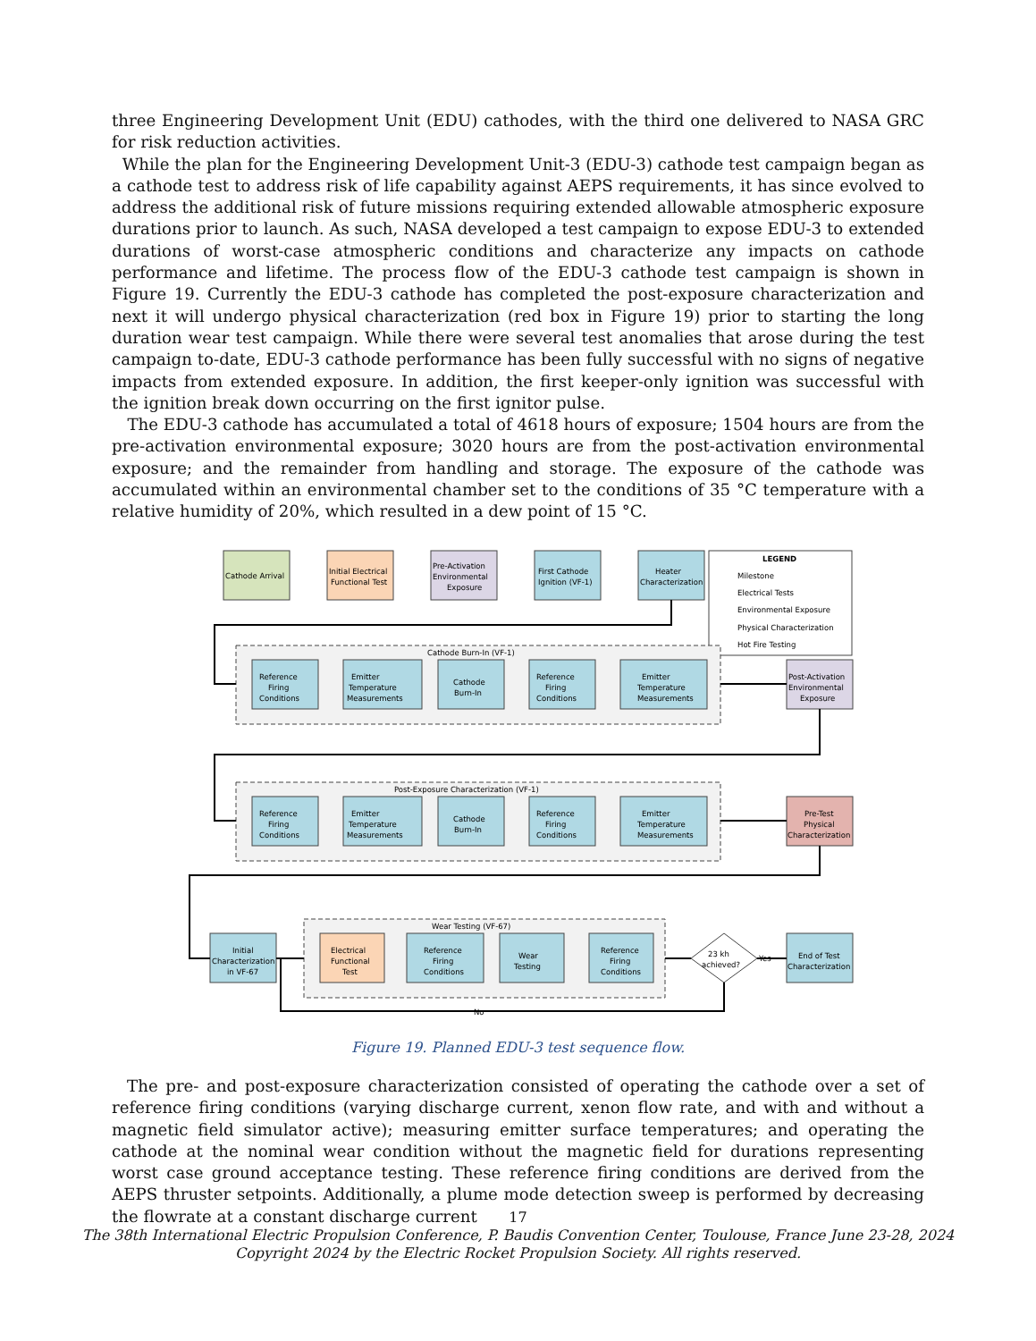three Engineering Development Unit (EDU) cathodes, with the third one delivered to NASA GRC for risk reduction activities.
While the plan for the Engineering Development Unit-3 (EDU-3) cathode test campaign began as a cathode test to address risk of life capability against AEPS requirements, it has since evolved to address the additional risk of future missions requiring extended allowable atmospheric exposure durations prior to launch. As such, NASA developed a test campaign to expose EDU-3 to extended durations of worst-case atmospheric conditions and characterize any impacts on cathode performance and lifetime. The process flow of the EDU-3 cathode test campaign is shown in Figure 19. Currently the EDU-3 cathode has completed the post-exposure characterization and next it will undergo physical characterization (red box in Figure 19) prior to starting the long duration wear test campaign. While there were several test anomalies that arose during the test campaign to-date, EDU-3 cathode performance has been fully successful with no signs of negative impacts from extended exposure. In addition, the first keeper-only ignition was successful with the ignition break down occurring on the first ignitor pulse.
The EDU-3 cathode has accumulated a total of 4618 hours of exposure; 1504 hours are from the pre-activation environmental exposure; 3020 hours are from the post-activation environmental exposure; and the remainder from handling and storage. The exposure of the cathode was accumulated within an environmental chamber set to the conditions of 35 °C temperature with a relative humidity of 20%, which resulted in a dew point of 15 °C.
Cathode Arrival
Initial Electrical
Functional Test
Pre-Activation
Environmental
Exposure
First Cathode
Ignition (VF-1)
Heater
Characterization
LEGEND
Milestone
Electrical Tests
Environmental Exposure
Physical Characterization
Hot Fire Testing
Cathode Burn-In (VF-1)
Post-Exposure Characterization (VF-1)
Wear Testing (VF-67)
Post-Activation
Environmental
Exposure
Pre-Test
Physical
Characterization
Initial
Characterization
in VF-67
Electrical
Functional
Test
23 kh
achieved?
Yes
No
End of Test
Characterization
Reference
Firing
Conditions
Emitter
Temperature
Measurements
Cathode
Burn-In
Reference
Firing
Conditions
Emitter
Temperature
Measurements
Reference
Firing
Conditions
Emitter
Temperature
Measurements
Cathode
Burn-In
Reference
Firing
Conditions
Emitter
Temperature
Measurements
Reference
Firing
Conditions
Wear
Testing
Reference
Firing
Conditions
Figure 19. Planned EDU-3 test sequence flow.
The pre- and post-exposure characterization consisted of operating the cathode over a set of reference firing conditions (varying discharge current, xenon flow rate, and with and without a magnetic field simulator active); measuring emitter surface temperatures; and operating the cathode at the nominal wear condition without the magnetic field for durations representing worst case ground acceptance testing. These reference firing conditions are derived from the AEPS thruster setpoints. Additionally, a plume mode detection sweep is performed by decreasing the flowrate at a constant discharge current
17
The 38th International Electric Propulsion Conference, P. Baudis Convention Center, Toulouse, France June 23-28, 2024
Copyright 2024 by the Electric Rocket Propulsion Society. All rights reserved.